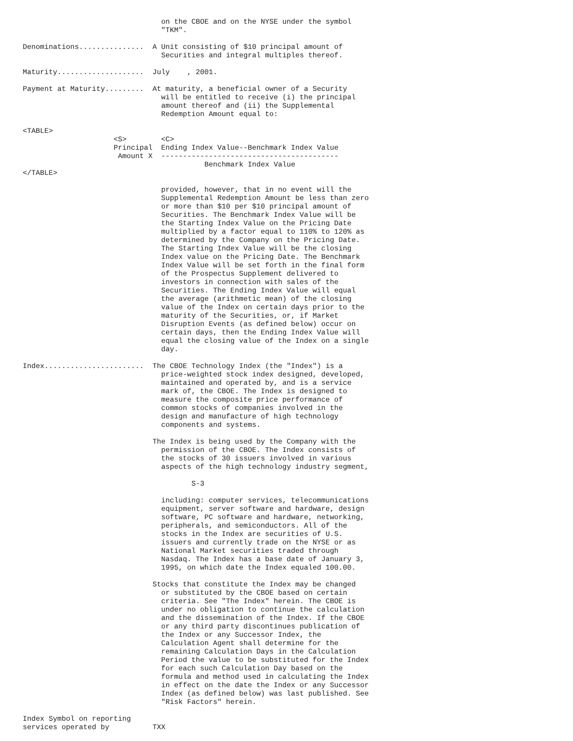on the CBOE and on the NYSE under the symbol
                                "TKM".

Denominations...............  A Unit consisting of $10 principal amount of
                                Securities and integral multiples thereof.

Maturity....................  July    , 2001.

Payment at Maturity.........  At maturity, a beneficial owner of a Security
                                will be entitled to receive (i) the principal
                                amount thereof and (ii) the Supplemental
                                Redemption Amount equal to:

<TABLE>
                     <S>        <C>
                     Principal  Ending Index Value--Benchmark Index Value
                      Amount X  -----------------------------------------
                                          Benchmark Index Value
</TABLE>

                                provided, however, that in no event will the
                                Supplemental Redemption Amount be less than zero
                                or more than $10 per $10 principal amount of
                                Securities. The Benchmark Index Value will be
                                the Starting Index Value on the Pricing Date
                                multiplied by a factor equal to 110% to 120% as
                                determined by the Company on the Pricing Date.
                                The Starting Index Value will be the closing
                                Index value on the Pricing Date. The Benchmark
                                Index Value will be set forth in the final form
                                of the Prospectus Supplement delivered to
                                investors in connection with sales of the
                                Securities. The Ending Index Value will equal
                                the average (arithmetic mean) of the closing
                                value of the Index on certain days prior to the
                                maturity of the Securities, or, if Market
                                Disruption Events (as defined below) occur on
                                certain days, then the Ending Index Value will
                                equal the closing value of the Index on a single
                                day.

Index.......................  The CBOE Technology Index (the "Index") is a
                                price-weighted stock index designed, developed,
                                maintained and operated by, and is a service
                                mark of, the CBOE. The Index is designed to
                                measure the composite price performance of
                                common stocks of companies involved in the
                                design and manufacture of high technology
                                components and systems.

                              The Index is being used by the Company with the
                                permission of the CBOE. The Index consists of
                                the stocks of 30 issuers involved in various
                                aspects of the high technology industry segment,

                                       S-3

                                including: computer services, telecommunications
                                equipment, server software and hardware, design
                                software, PC software and hardware, networking,
                                peripherals, and semiconductors. All of the
                                stocks in the Index are securities of U.S.
                                issuers and currently trade on the NYSE or as
                                National Market securities traded through
                                Nasdaq. The Index has a base date of January 3,
                                1995, on which date the Index equaled 100.00.

                              Stocks that constitute the Index may be changed
                                or substituted by the CBOE based on certain
                                criteria. See "The Index" herein. The CBOE is
                                under no obligation to continue the calculation
                                and the dissemination of the Index. If the CBOE
                                or any third party discontinues publication of
                                the Index or any Successor Index, the
                                Calculation Agent shall determine for the
                                remaining Calculation Days in the Calculation
                                Period the value to be substituted for the Index
                                for each such Calculation Day based on the
                                formula and method used in calculating the Index
                                in effect on the date the Index or any Successor
                                Index (as defined below) was last published. See
                                "Risk Factors" herein.

Index Symbol on reporting
services operated by          TXX